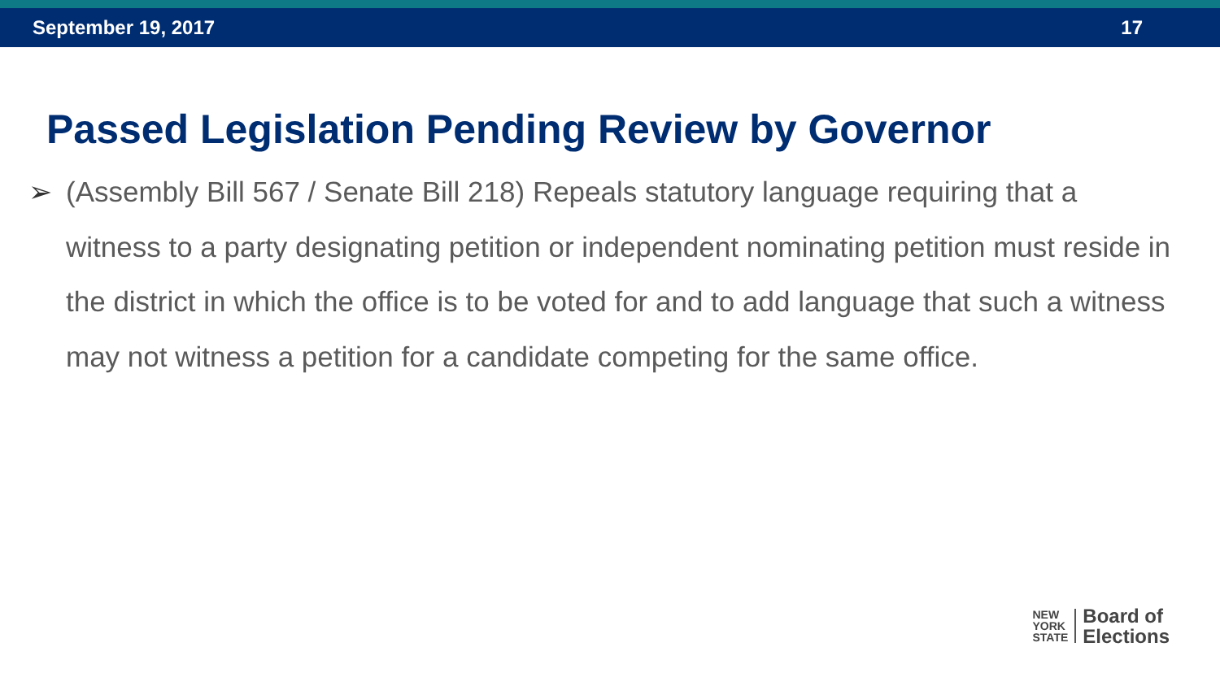September 19, 2017 17
Passed Legislation Pending Review by Governor
➢ (Assembly Bill 567 / Senate Bill 218) Repeals statutory language requiring that a witness to a party designating petition or independent nominating petition must reside in the district in which the office is to be voted for and to add language that such a witness may not witness a petition for a candidate competing for the same office.
NEW
YORK
STATE
Board of
Elections